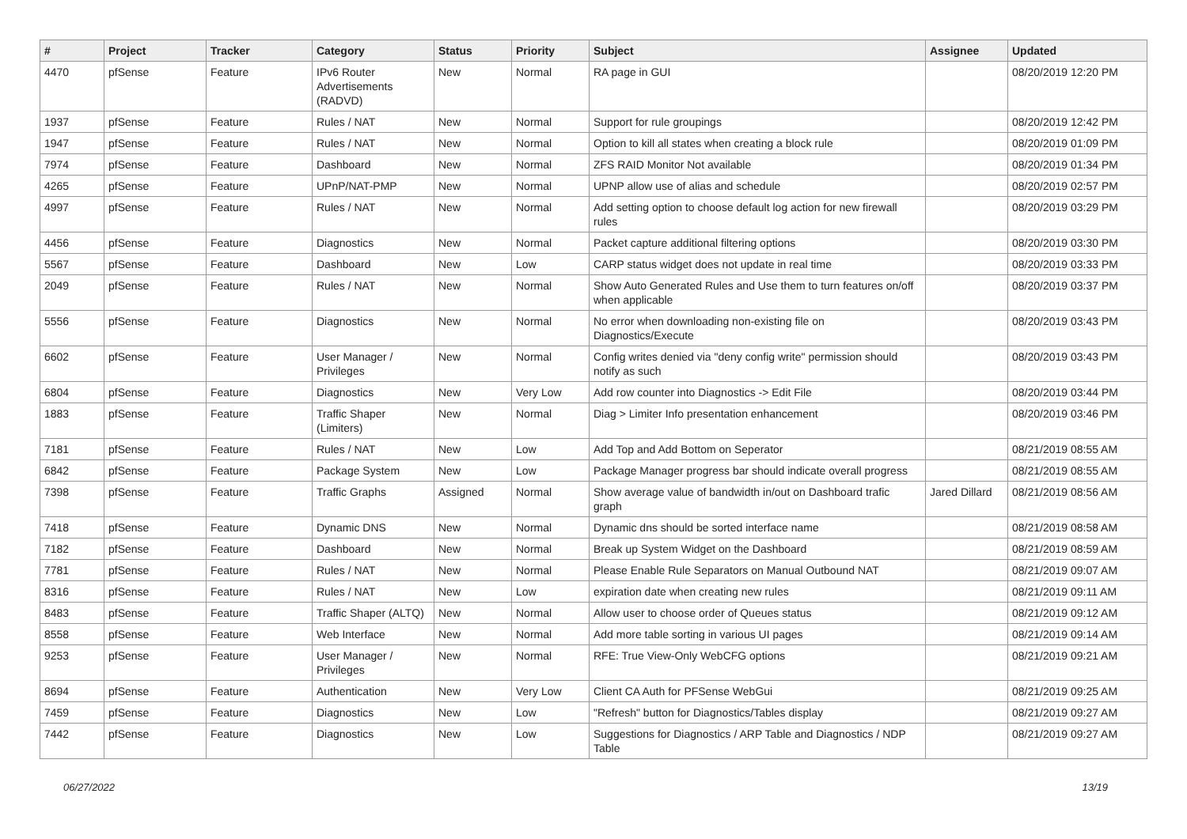| # | Project | Tracker | Category | Status | Priority | Subject | Assignee | Updated |
| --- | --- | --- | --- | --- | --- | --- | --- | --- |
| 4470 | pfSense | Feature | IPv6 Router Advertisements (RADVD) | New | Normal | RA page in GUI | | 08/20/2019 12:20 PM |
| 1937 | pfSense | Feature | Rules / NAT | New | Normal | Support for rule groupings | | 08/20/2019 12:42 PM |
| 1947 | pfSense | Feature | Rules / NAT | New | Normal | Option to kill all states when creating a block rule | | 08/20/2019 01:09 PM |
| 7974 | pfSense | Feature | Dashboard | New | Normal | ZFS RAID Monitor Not available | | 08/20/2019 01:34 PM |
| 4265 | pfSense | Feature | UPnP/NAT-PMP | New | Normal | UPNP allow use of alias and schedule | | 08/20/2019 02:57 PM |
| 4997 | pfSense | Feature | Rules / NAT | New | Normal | Add setting option to choose default log action for new firewall rules | | 08/20/2019 03:29 PM |
| 4456 | pfSense | Feature | Diagnostics | New | Normal | Packet capture additional filtering options | | 08/20/2019 03:30 PM |
| 5567 | pfSense | Feature | Dashboard | New | Low | CARP status widget does not update in real time | | 08/20/2019 03:33 PM |
| 2049 | pfSense | Feature | Rules / NAT | New | Normal | Show Auto Generated Rules and Use them to turn features on/off when applicable | | 08/20/2019 03:37 PM |
| 5556 | pfSense | Feature | Diagnostics | New | Normal | No error when downloading non-existing file on Diagnostics/Execute | | 08/20/2019 03:43 PM |
| 6602 | pfSense | Feature | User Manager / Privileges | New | Normal | Config writes denied via "deny config write" permission should notify as such | | 08/20/2019 03:43 PM |
| 6804 | pfSense | Feature | Diagnostics | New | Very Low | Add row counter into Diagnostics -> Edit File | | 08/20/2019 03:44 PM |
| 1883 | pfSense | Feature | Traffic Shaper (Limiters) | New | Normal | Diag > Limiter Info presentation enhancement | | 08/20/2019 03:46 PM |
| 7181 | pfSense | Feature | Rules / NAT | New | Low | Add Top and Add Bottom on Seperator | | 08/21/2019 08:55 AM |
| 6842 | pfSense | Feature | Package System | New | Low | Package Manager progress bar should indicate overall progress | | 08/21/2019 08:55 AM |
| 7398 | pfSense | Feature | Traffic Graphs | Assigned | Normal | Show average value of bandwidth in/out on Dashboard trafic graph | Jared Dillard | 08/21/2019 08:56 AM |
| 7418 | pfSense | Feature | Dynamic DNS | New | Normal | Dynamic dns should be sorted interface name | | 08/21/2019 08:58 AM |
| 7182 | pfSense | Feature | Dashboard | New | Normal | Break up System Widget on the Dashboard | | 08/21/2019 08:59 AM |
| 7781 | pfSense | Feature | Rules / NAT | New | Normal | Please Enable Rule Separators on Manual Outbound NAT | | 08/21/2019 09:07 AM |
| 8316 | pfSense | Feature | Rules / NAT | New | Low | expiration date when creating new rules | | 08/21/2019 09:11 AM |
| 8483 | pfSense | Feature | Traffic Shaper (ALTQ) | New | Normal | Allow user to choose order of Queues status | | 08/21/2019 09:12 AM |
| 8558 | pfSense | Feature | Web Interface | New | Normal | Add more table sorting in various UI pages | | 08/21/2019 09:14 AM |
| 9253 | pfSense | Feature | User Manager / Privileges | New | Normal | RFE: True View-Only WebCFG options | | 08/21/2019 09:21 AM |
| 8694 | pfSense | Feature | Authentication | New | Very Low | Client CA Auth for PFSense WebGui | | 08/21/2019 09:25 AM |
| 7459 | pfSense | Feature | Diagnostics | New | Low | "Refresh" button for Diagnostics/Tables display | | 08/21/2019 09:27 AM |
| 7442 | pfSense | Feature | Diagnostics | New | Low | Suggestions for Diagnostics / ARP Table and Diagnostics / NDP Table | | 08/21/2019 09:27 AM |
06/27/2022 13/19